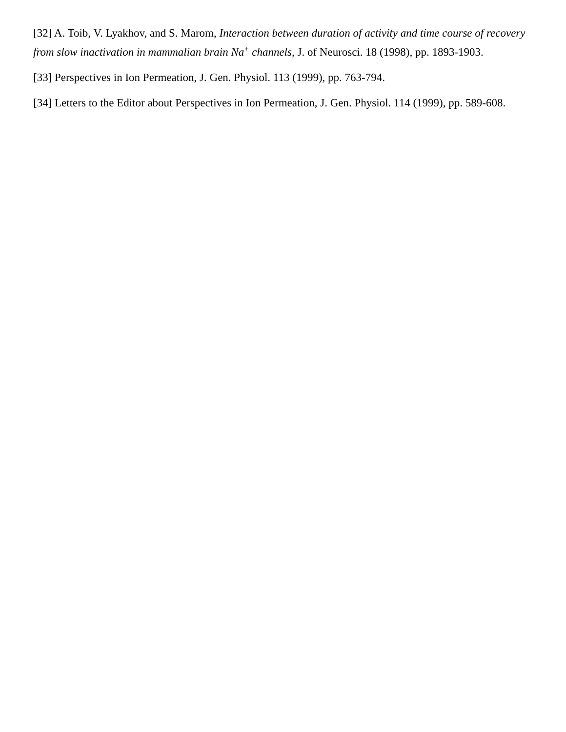[32] A. Toib, V. Lyakhov, and S. Marom, Interaction between duration of activity and time course of recovery from slow inactivation in mammalian brain Na<sup>+</sup> channels, J. of Neurosci. 18 (1998), pp. 1893-1903.
[33] Perspectives in Ion Permeation, J. Gen. Physiol. 113 (1999), pp. 763-794.
[34] Letters to the Editor about Perspectives in Ion Permeation, J. Gen. Physiol. 114 (1999), pp. 589-608.